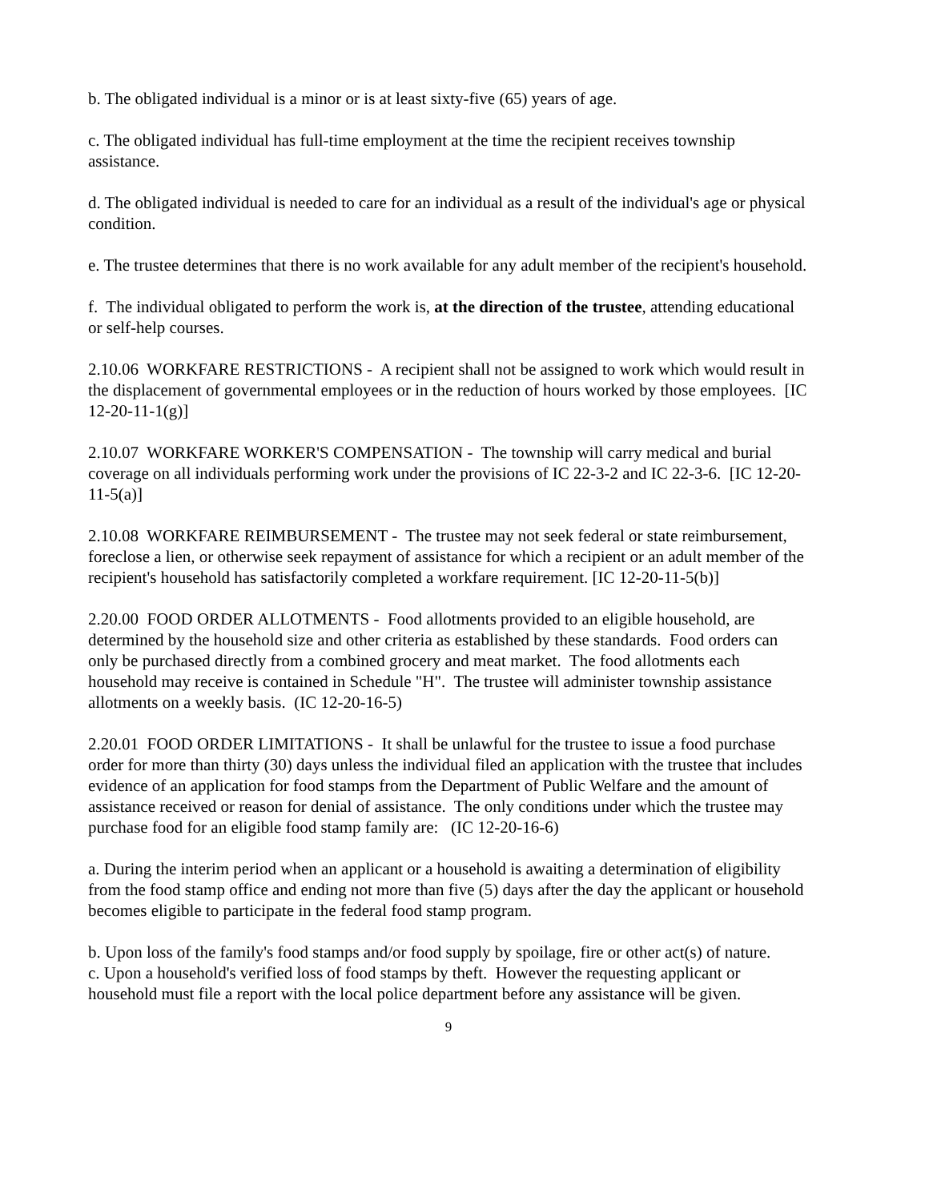b. The obligated individual is a minor or is at least sixty-five (65) years of age.
c. The obligated individual has full-time employment at the time the recipient receives township assistance.
d. The obligated individual is needed to care for an individual as a result of the individual's age or physical condition.
e. The trustee determines that there is no work available for any adult member of the recipient's household.
f. The individual obligated to perform the work is, at the direction of the trustee, attending educational or self-help courses.
2.10.06 WORKFARE RESTRICTIONS - A recipient shall not be assigned to work which would result in the displacement of governmental employees or in the reduction of hours worked by those employees. [IC 12-20-11-1(g)]
2.10.07 WORKFARE WORKER'S COMPENSATION - The township will carry medical and burial coverage on all individuals performing work under the provisions of IC 22-3-2 and IC 22-3-6. [IC 12-20-11-5(a)]
2.10.08 WORKFARE REIMBURSEMENT - The trustee may not seek federal or state reimbursement, foreclose a lien, or otherwise seek repayment of assistance for which a recipient or an adult member of the recipient's household has satisfactorily completed a workfare requirement. [IC 12-20-11-5(b)]
2.20.00 FOOD ORDER ALLOTMENTS - Food allotments provided to an eligible household, are determined by the household size and other criteria as established by these standards. Food orders can only be purchased directly from a combined grocery and meat market. The food allotments each household may receive is contained in Schedule "H". The trustee will administer township assistance allotments on a weekly basis. (IC 12-20-16-5)
2.20.01 FOOD ORDER LIMITATIONS - It shall be unlawful for the trustee to issue a food purchase order for more than thirty (30) days unless the individual filed an application with the trustee that includes evidence of an application for food stamps from the Department of Public Welfare and the amount of assistance received or reason for denial of assistance. The only conditions under which the trustee may purchase food for an eligible food stamp family are: (IC 12-20-16-6)
a. During the interim period when an applicant or a household is awaiting a determination of eligibility from the food stamp office and ending not more than five (5) days after the day the applicant or household becomes eligible to participate in the federal food stamp program.
b. Upon loss of the family's food stamps and/or food supply by spoilage, fire or other act(s) of nature.
c. Upon a household's verified loss of food stamps by theft. However the requesting applicant or household must file a report with the local police department before any assistance will be given.
9